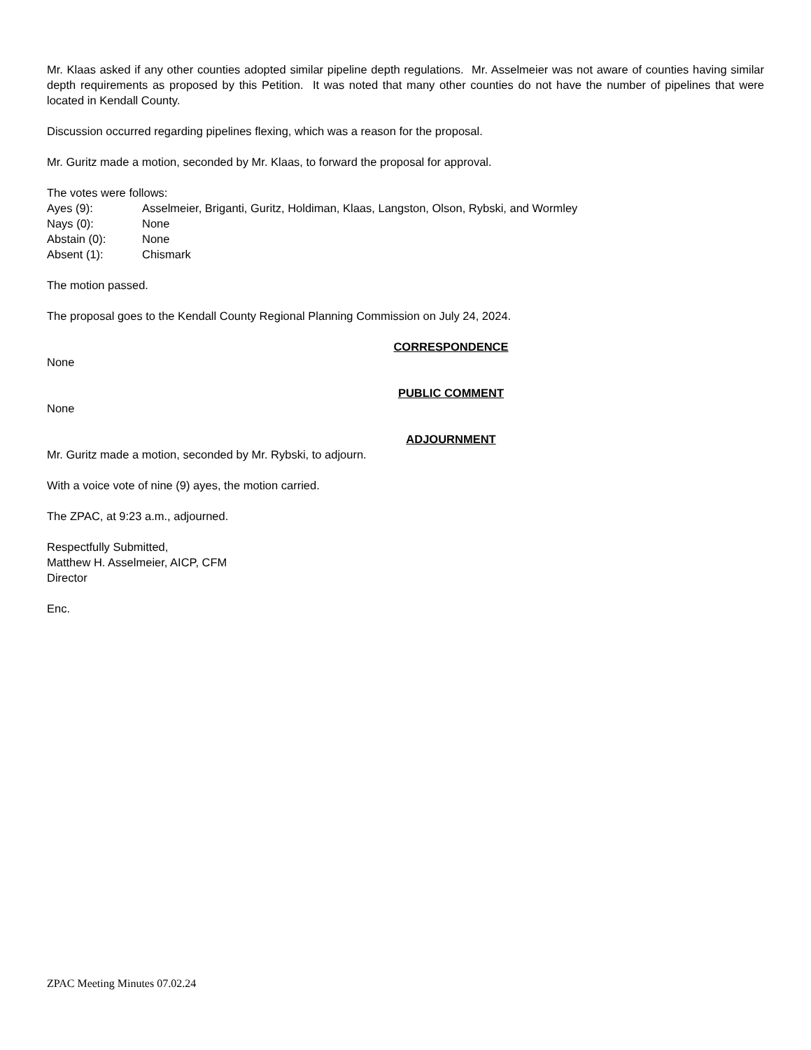Mr. Klaas asked if any other counties adopted similar pipeline depth regulations. Mr. Asselmeier was not aware of counties having similar depth requirements as proposed by this Petition. It was noted that many other counties do not have the number of pipelines that were located in Kendall County.
Discussion occurred regarding pipelines flexing, which was a reason for the proposal.
Mr. Guritz made a motion, seconded by Mr. Klaas, to forward the proposal for approval.
The votes were follows:
| Ayes (9): | Asselmeier, Briganti, Guritz, Holdiman, Klaas, Langston, Olson, Rybski, and Wormley |
| Nays (0): | None |
| Abstain (0): | None |
| Absent (1): | Chismark |
The motion passed.
The proposal goes to the Kendall County Regional Planning Commission on July 24, 2024.
CORRESPONDENCE
None
PUBLIC COMMENT
None
ADJOURNMENT
Mr. Guritz made a motion, seconded by Mr. Rybski, to adjourn.
With a voice vote of nine (9) ayes, the motion carried.
The ZPAC, at 9:23 a.m., adjourned.
Respectfully Submitted,
Matthew H. Asselmeier, AICP, CFM
Director
Enc.
ZPAC Meeting Minutes 07.02.24